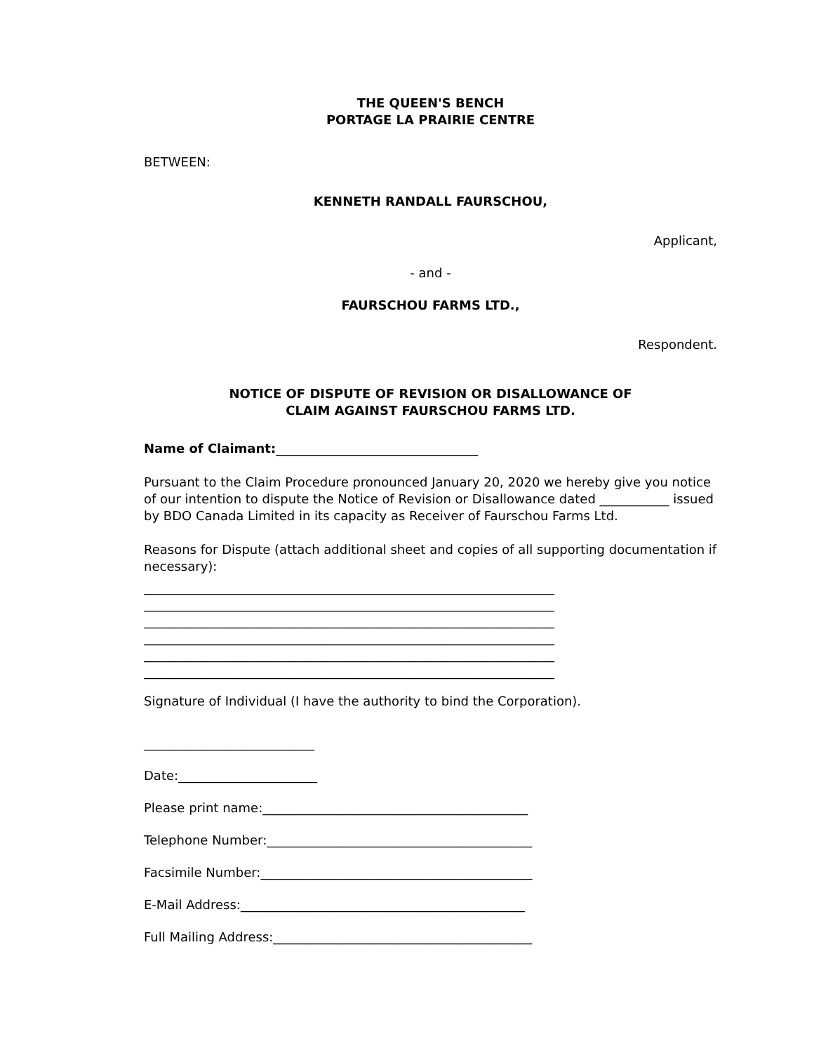THE QUEEN'S BENCH
PORTAGE LA PRAIRIE CENTRE
BETWEEN:
KENNETH RANDALL FAURSCHOU,
Applicant,
- and -
FAURSCHOU FARMS LTD.,
Respondent.
NOTICE OF DISPUTE OF REVISION OR DISALLOWANCE OF
CLAIM AGAINST FAURSCHOU FARMS LTD.
Name of Claimant:________________________________
Pursuant to the Claim Procedure pronounced January 20, 2020 we hereby give you notice of our intention to dispute the Notice of Revision or Disallowance dated ___________ issued by BDO Canada Limited in its capacity as Receiver of Faurschou Farms Ltd.
Reasons for Dispute (attach additional sheet and copies of all supporting documentation if necessary):
_________________________________________________________________
_________________________________________________________________
_________________________________________________________________
_________________________________________________________________
_________________________________________________________________
_________________________________________________________________
Signature of Individual (I have the authority to bind the Corporation).
___________________________
Date:______________________
Please print name:__________________________________________
Telephone Number:__________________________________________
Facsimile Number:___________________________________________
E-Mail Address:_____________________________________________
Full Mailing Address:_________________________________________